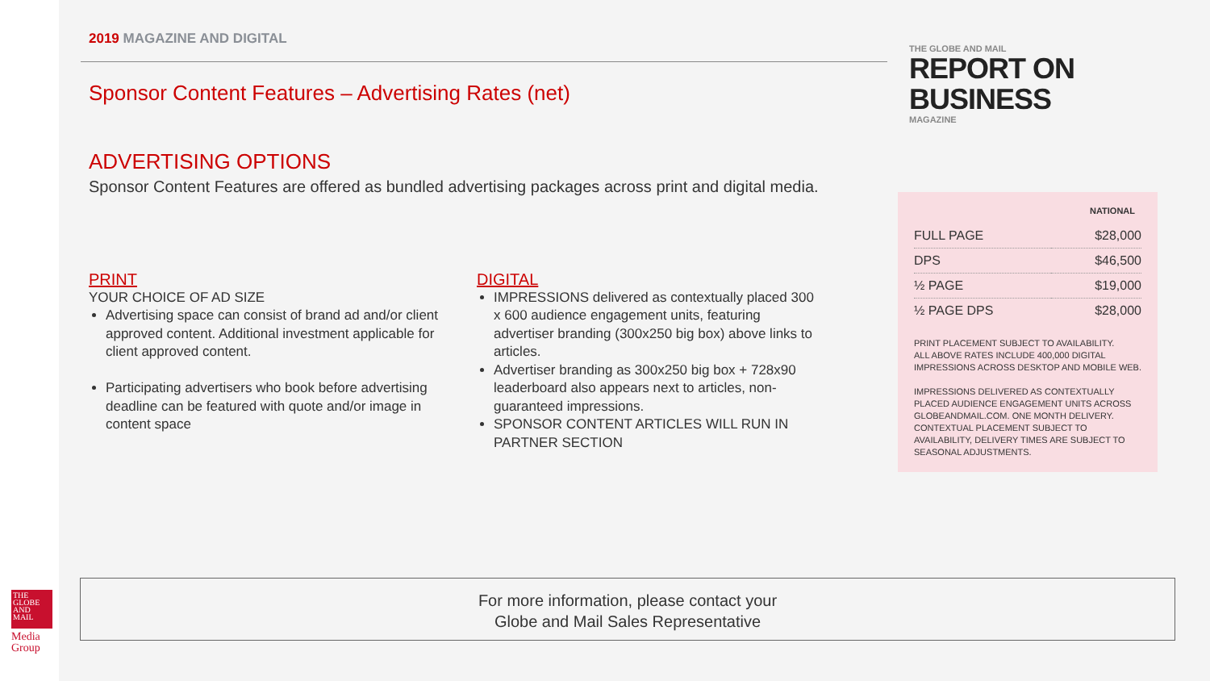2019 MAGAZINE AND DIGITAL
Sponsor Content Features – Advertising Rates (net)
THE GLOBE AND MAIL
REPORT ON BUSINESS
MAGAZINE
ADVERTISING OPTIONS
Sponsor Content Features are offered as bundled advertising packages across print and digital media.
PRINT
YOUR CHOICE OF AD SIZE
Advertising space can consist of brand ad and/or client approved content. Additional investment applicable for client approved content.
Participating advertisers who book before advertising deadline can be featured with quote and/or image in content space
DIGITAL
IMPRESSIONS delivered as contextually placed 300 x 600 audience engagement units, featuring advertiser branding (300x250 big box) above links to articles.
Advertiser branding as 300x250 big box + 728x90 leaderboard also appears next to articles, non-guaranteed impressions.
SPONSOR CONTENT ARTICLES WILL RUN IN PARTNER SECTION
| | NATIONAL |
| --- | --- |
| FULL PAGE | $28,000 |
| DPS | $46,500 |
| ½ PAGE | $19,000 |
| ½ PAGE DPS | $28,000 |
PRINT PLACEMENT SUBJECT TO AVAILABILITY.
ALL ABOVE RATES INCLUDE 400,000 DIGITAL IMPRESSIONS ACROSS DESKTOP AND MOBILE WEB.
IMPRESSIONS DELIVERED AS CONTEXTUALLY PLACED AUDIENCE ENGAGEMENT UNITS ACROSS GLOBEANDMAIL.COM. ONE MONTH DELIVERY. CONTEXTUAL PLACEMENT SUBJECT TO AVAILABILITY, DELIVERY TIMES ARE SUBJECT TO SEASONAL ADJUSTMENTS.
For more information, please contact your
Globe and Mail Sales Representative
THE GLOBE AND MAIL
Media
Group